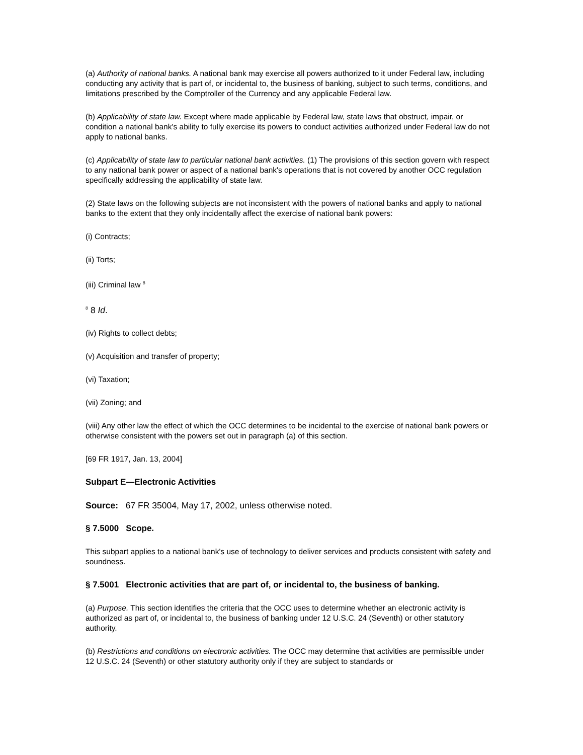(a) Authority of national banks. A national bank may exercise all powers authorized to it under Federal law, including conducting any activity that is part of, or incidental to, the business of banking, subject to such terms, conditions, and limitations prescribed by the Comptroller of the Currency and any applicable Federal law.
(b) Applicability of state law. Except where made applicable by Federal law, state laws that obstruct, impair, or condition a national bank's ability to fully exercise its powers to conduct activities authorized under Federal law do not apply to national banks.
(c) Applicability of state law to particular national bank activities. (1) The provisions of this section govern with respect to any national bank power or aspect of a national bank's operations that is not covered by another OCC regulation specifically addressing the applicability of state law.
(2) State laws on the following subjects are not inconsistent with the powers of national banks and apply to national banks to the extent that they only incidentally affect the exercise of national bank powers:
(i) Contracts;
(ii) Torts;
(iii) Criminal law <sup>8</sup>
<sup>8</sup> 8 Id.
(iv) Rights to collect debts;
(v) Acquisition and transfer of property;
(vi) Taxation;
(vii) Zoning; and
(viii) Any other law the effect of which the OCC determines to be incidental to the exercise of national bank powers or otherwise consistent with the powers set out in paragraph (a) of this section.
[69 FR 1917, Jan. 13, 2004]
Subpart E—Electronic Activities
Source: 67 FR 35004, May 17, 2002, unless otherwise noted.
§ 7.5000 Scope.
This subpart applies to a national bank's use of technology to deliver services and products consistent with safety and soundness.
§ 7.5001 Electronic activities that are part of, or incidental to, the business of banking.
(a) Purpose. This section identifies the criteria that the OCC uses to determine whether an electronic activity is authorized as part of, or incidental to, the business of banking under 12 U.S.C. 24 (Seventh) or other statutory authority.
(b) Restrictions and conditions on electronic activities. The OCC may determine that activities are permissible under 12 U.S.C. 24 (Seventh) or other statutory authority only if they are subject to standards or